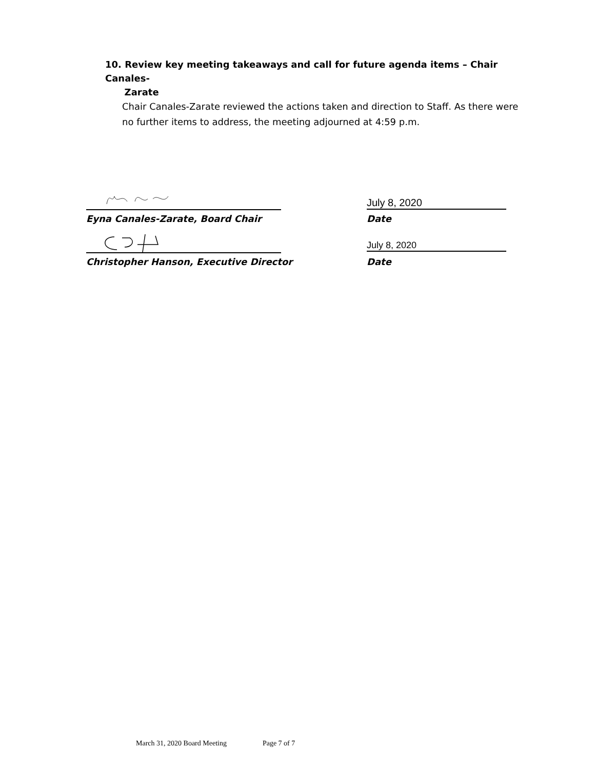10. Review key meeting takeaways and call for future agenda items – Chair Canales-
Zarate
Chair Canales-Zarate reviewed the actions taken and direction to Staff. As there were no further items to address, the meeting adjourned at 4:59 p.m.
July 8, 2020
Eyna Canales-Zarate, Board Chair
Date
July 8, 2020
Christopher Hanson, Executive Director
Date
March 31, 2020 Board Meeting Page 7 of 7